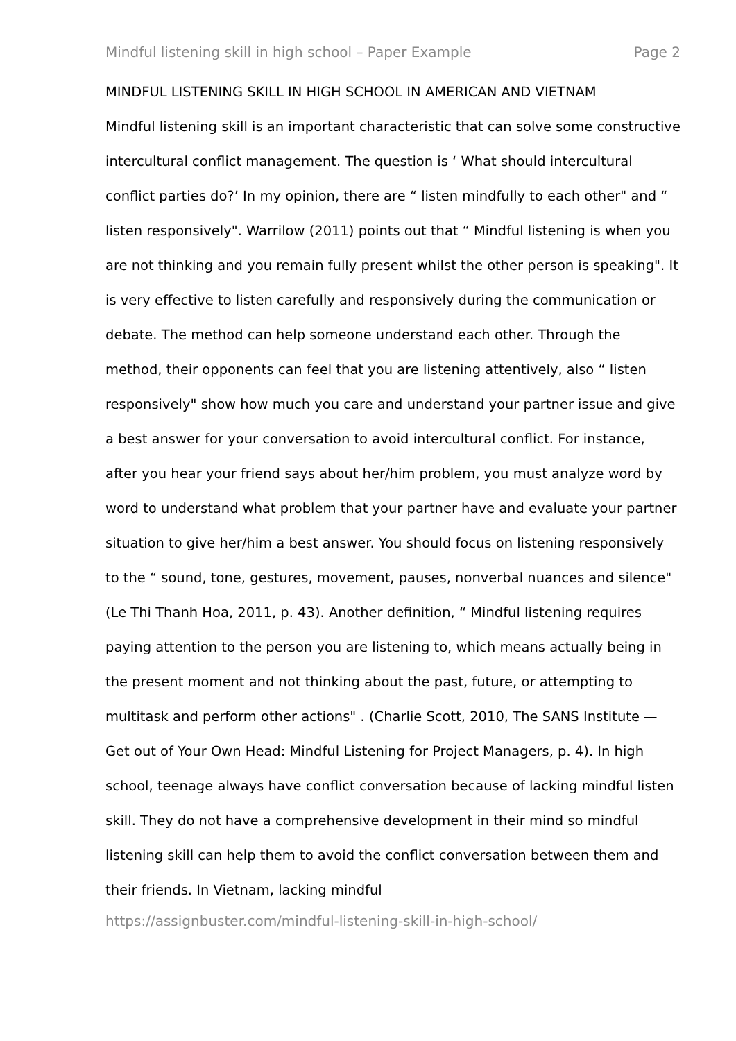Mindful listening skill in high school – Paper Example Page 2
MINDFUL LISTENING SKILL IN HIGH SCHOOL IN AMERICAN AND VIETNAM
Mindful listening skill is an important characteristic that can solve some constructive intercultural conflict management. The question is ‘ What should intercultural conflict parties do?’ In my opinion, there are “ listen mindfully to each other" and “ listen responsively". Warrilow (2011) points out that “ Mindful listening is when you are not thinking and you remain fully present whilst the other person is speaking". It is very effective to listen carefully and responsively during the communication or debate. The method can help someone understand each other. Through the method, their opponents can feel that you are listening attentively, also “ listen responsively" show how much you care and understand your partner issue and give a best answer for your conversation to avoid intercultural conflict. For instance, after you hear your friend says about her/him problem, you must analyze word by word to understand what problem that your partner have and evaluate your partner situation to give her/him a best answer. You should focus on listening responsively to the “ sound, tone, gestures, movement, pauses, nonverbal nuances and silence" (Le Thi Thanh Hoa, 2011, p. 43). Another definition, “ Mindful listening requires paying attention to the person you are listening to, which means actually being in the present moment and not thinking about the past, future, or attempting to multitask and perform other actions" . (Charlie Scott, 2010, The SANS Institute — Get out of Your Own Head: Mindful Listening for Project Managers, p. 4). In high school, teenage always have conflict conversation because of lacking mindful listen skill. They do not have a comprehensive development in their mind so mindful listening skill can help them to avoid the conflict conversation between them and their friends. In Vietnam, lacking mindful
https://assignbuster.com/mindful-listening-skill-in-high-school/